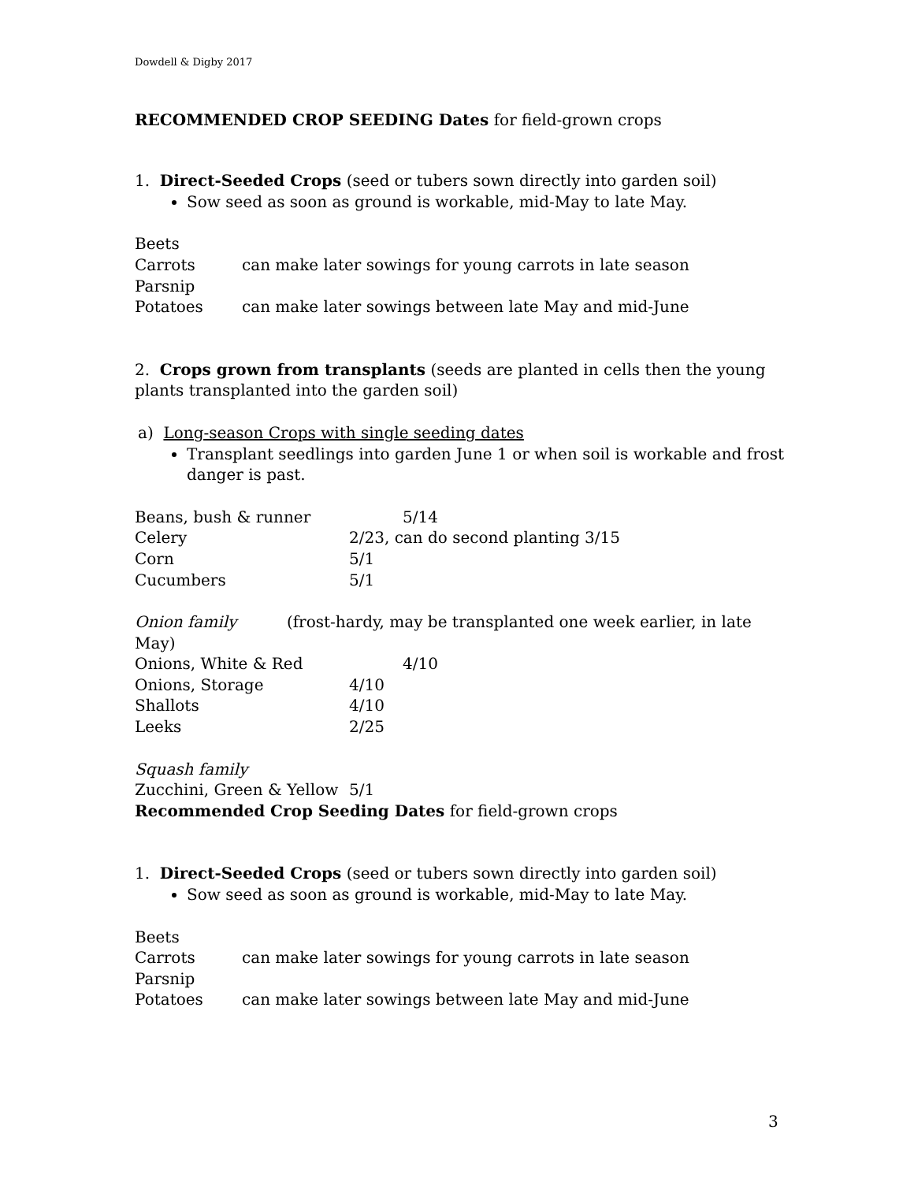Dowdell & Digby 2017
RECOMMENDED CROP SEEDING Dates for field-grown crops
1. Direct-Seeded Crops (seed or tubers sown directly into garden soil)
Sow seed as soon as ground is workable, mid-May to late May.
Beets
Carrots can make later sowings for young carrots in late season
Parsnip
Potatoes can make later sowings between late May and mid-June
2. Crops grown from transplants (seeds are planted in cells then the young plants transplanted into the garden soil)
a) Long-season Crops with single seeding dates
Transplant seedlings into garden June 1 or when soil is workable and frost danger is past.
Beans, bush & runner 5/14
Celery 2/23, can do second planting 3/15
Corn 5/1
Cucumbers 5/1
Onion family (frost-hardy, may be transplanted one week earlier, in late May)
Onions, White & Red 4/10
Onions, Storage 4/10
Shallots 4/10
Leeks 2/25
Squash family
Zucchini, Green & Yellow 5/1
Recommended Crop Seeding Dates for field-grown crops
1. Direct-Seeded Crops (seed or tubers sown directly into garden soil)
Sow seed as soon as ground is workable, mid-May to late May.
Beets
Carrots can make later sowings for young carrots in late season
Parsnip
Potatoes can make later sowings between late May and mid-June
3